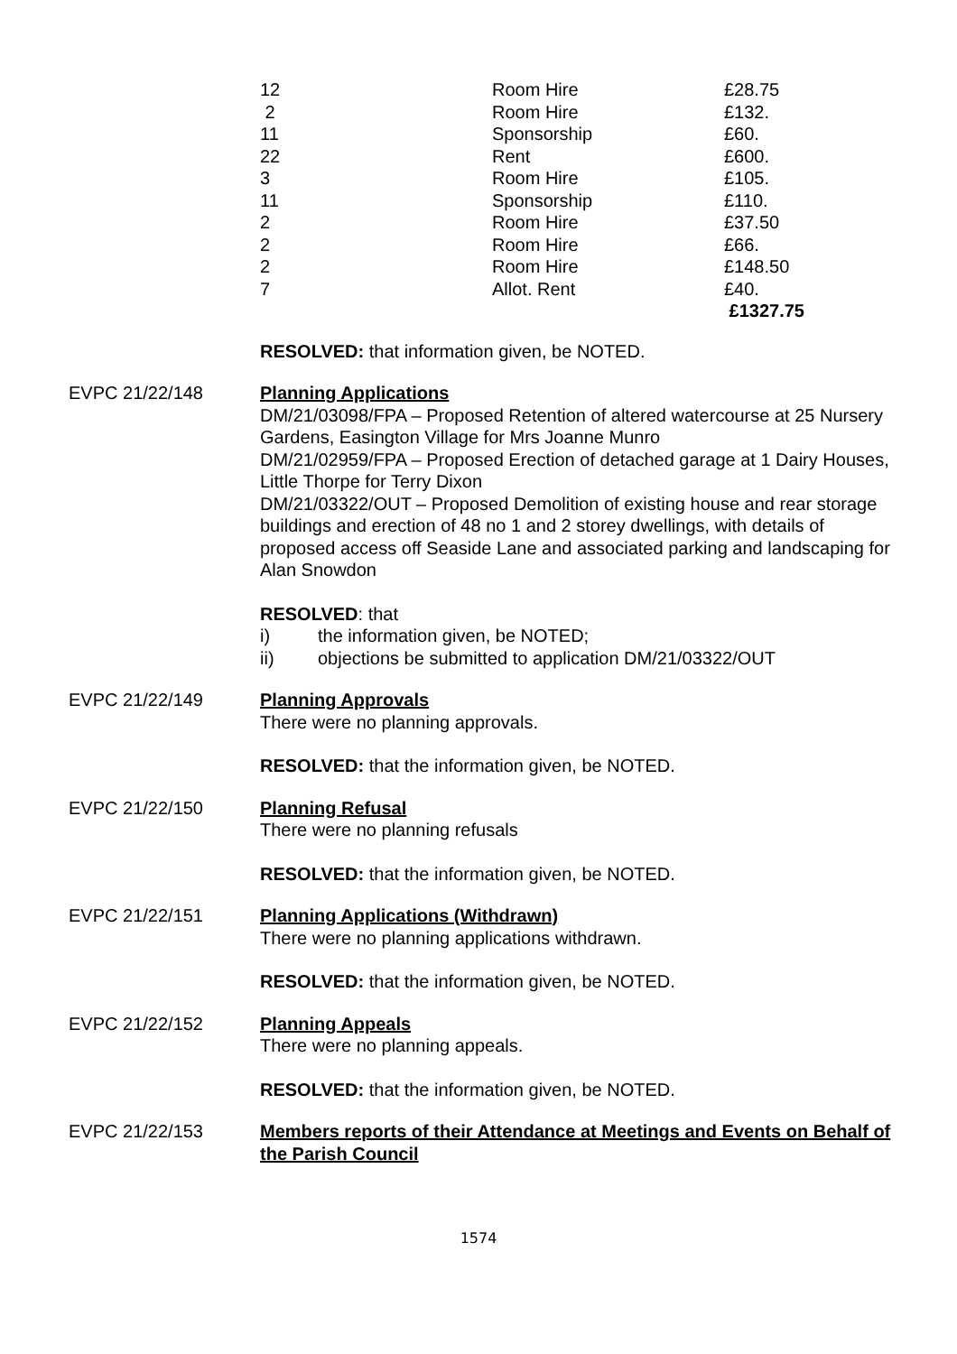| 12 | Room Hire | £28.75 |
| 2 | Room Hire | £132. |
| 11 | Sponsorship | £60. |
| 22 | Rent | £600. |
| 3 | Room Hire | £105. |
| 11 | Sponsorship | £110. |
| 2 | Room Hire | £37.50 |
| 2 | Room Hire | £66. |
| 2 | Room Hire | £148.50 |
| 7 | Allot. Rent | £40. |
| | | £1327.75 |
RESOLVED: that information given, be NOTED.
EVPC 21/22/148 Planning Applications
DM/21/03098/FPA – Proposed Retention of altered watercourse at 25 Nursery Gardens, Easington Village for Mrs Joanne Munro
DM/21/02959/FPA – Proposed Erection of detached garage at 1 Dairy Houses, Little Thorpe for Terry Dixon
DM/21/03322/OUT – Proposed Demolition of existing house and rear storage buildings and erection of 48 no 1 and 2 storey dwellings, with details of proposed access off Seaside Lane and associated parking and landscaping for Alan Snowdon
RESOLVED: that
i) the information given, be NOTED;
ii) objections be submitted to application DM/21/03322/OUT
EVPC 21/22/149 Planning Approvals
There were no planning approvals.
RESOLVED: that the information given, be NOTED.
EVPC 21/22/150 Planning Refusal
There were no planning refusals
RESOLVED: that the information given, be NOTED.
EVPC 21/22/151 Planning Applications (Withdrawn)
There were no planning applications withdrawn.
RESOLVED: that the information given, be NOTED.
EVPC 21/22/152 Planning Appeals
There were no planning appeals.
RESOLVED: that the information given, be NOTED.
EVPC 21/22/153 Members reports of their Attendance at Meetings and Events on Behalf of the Parish Council
1574